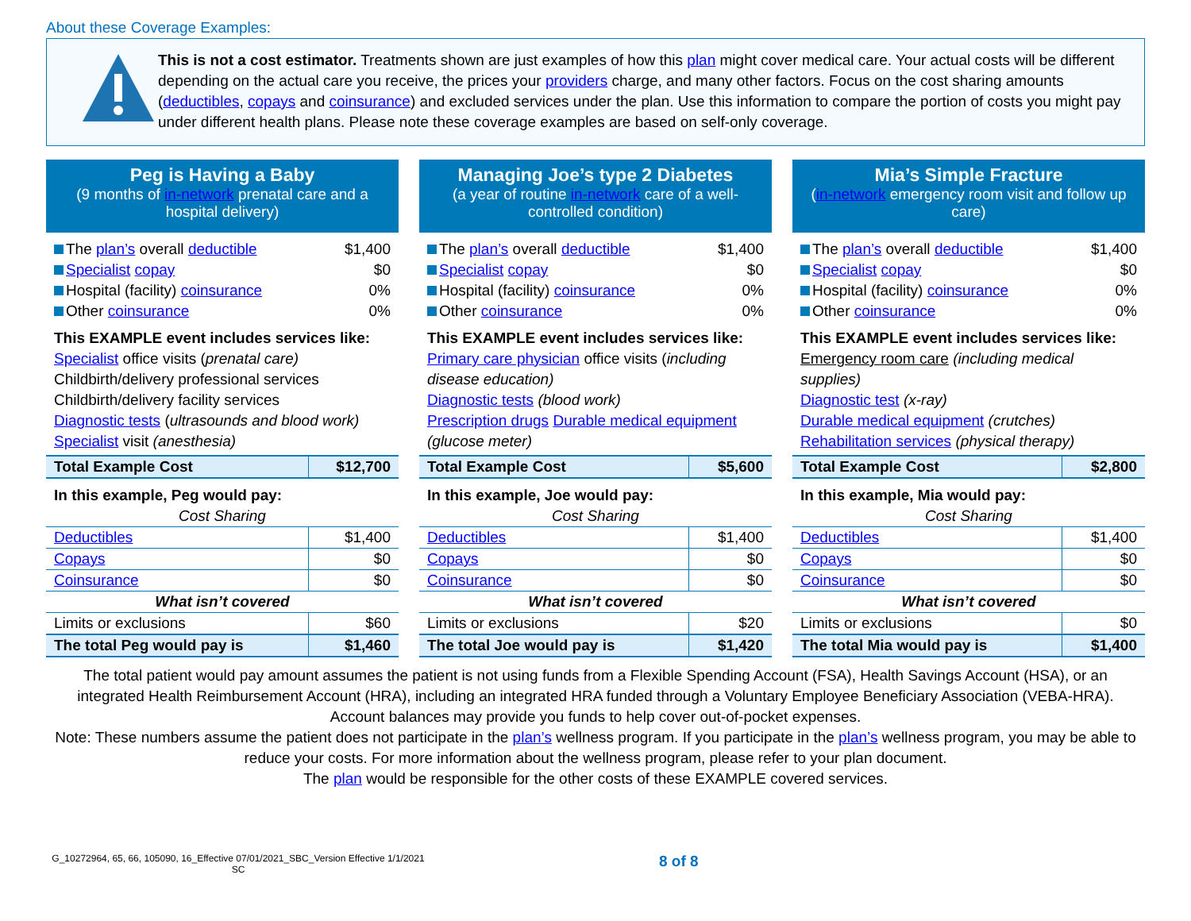About these Coverage Examples:
This is not a cost estimator. Treatments shown are just examples of how this plan might cover medical care. Your actual costs will be different depending on the actual care you receive, the prices your providers charge, and many other factors. Focus on the cost sharing amounts (deductibles, copays and coinsurance) and excluded services under the plan. Use this information to compare the portion of costs you might pay under different health plans. Please note these coverage examples are based on self-only coverage.
Peg is Having a Baby
(9 months of in-network prenatal care and a hospital delivery)
The plan’s overall deductible $1,400
Specialist copay $0
Hospital (facility) coinsurance 0%
Other coinsurance 0%
This EXAMPLE event includes services like:
Specialist office visits (prenatal care)
Childbirth/delivery professional services
Childbirth/delivery facility services
Diagnostic tests (ultrasounds and blood work)
Specialist visit (anesthesia)
| Total Example Cost | $12,700 |
| In this example, Peg would pay: | |
| Cost Sharing | |
| Deductibles | $1,400 |
| Copays | $0 |
| Coinsurance | $0 |
| What isn’t covered | |
| Limits or exclusions | $60 |
| The total Peg would pay is | $1,460 |
Managing Joe’s type 2 Diabetes
(a year of routine in-network care of a well-controlled condition)
The plan’s overall deductible $1,400
Specialist copay $0
Hospital (facility) coinsurance 0%
Other coinsurance 0%
This EXAMPLE event includes services like:
Primary care physician office visits (including disease education)
Diagnostic tests (blood work)
Prescription drugs Durable medical equipment (glucose meter)
| Total Example Cost | $5,600 |
| In this example, Joe would pay: | |
| Cost Sharing | |
| Deductibles | $1,400 |
| Copays | $0 |
| Coinsurance | $0 |
| What isn’t covered | |
| Limits or exclusions | $20 |
| The total Joe would pay is | $1,420 |
Mia’s Simple Fracture
(in-network emergency room visit and follow up care)
The plan’s overall deductible $1,400
Specialist copay $0
Hospital (facility) coinsurance 0%
Other coinsurance 0%
This EXAMPLE event includes services like:
Emergency room care (including medical supplies)
Diagnostic test (x-ray)
Durable medical equipment (crutches)
Rehabilitation services (physical therapy)
| Total Example Cost | $2,800 |
| In this example, Mia would pay: | |
| Cost Sharing | |
| Deductibles | $1,400 |
| Copays | $0 |
| Coinsurance | $0 |
| What isn’t covered | |
| Limits or exclusions | $0 |
| The total Mia would pay is | $1,400 |
The total patient would pay amount assumes the patient is not using funds from a Flexible Spending Account (FSA), Health Savings Account (HSA), or an integrated Health Reimbursement Account (HRA), including an integrated HRA funded through a Voluntary Employee Beneficiary Association (VEBA-HRA). Account balances may provide you funds to help cover out-of-pocket expenses.
Note: These numbers assume the patient does not participate in the plan’s wellness program. If you participate in the plan’s wellness program, you may be able to reduce your costs. For more information about the wellness program, please refer to your plan document.
The plan would be responsible for the other costs of these EXAMPLE covered services.
G_10272964, 65, 66, 105090, 16_Effective 07/01/2021_SBC_Version Effective 1/1/2021
SC
8 of 8